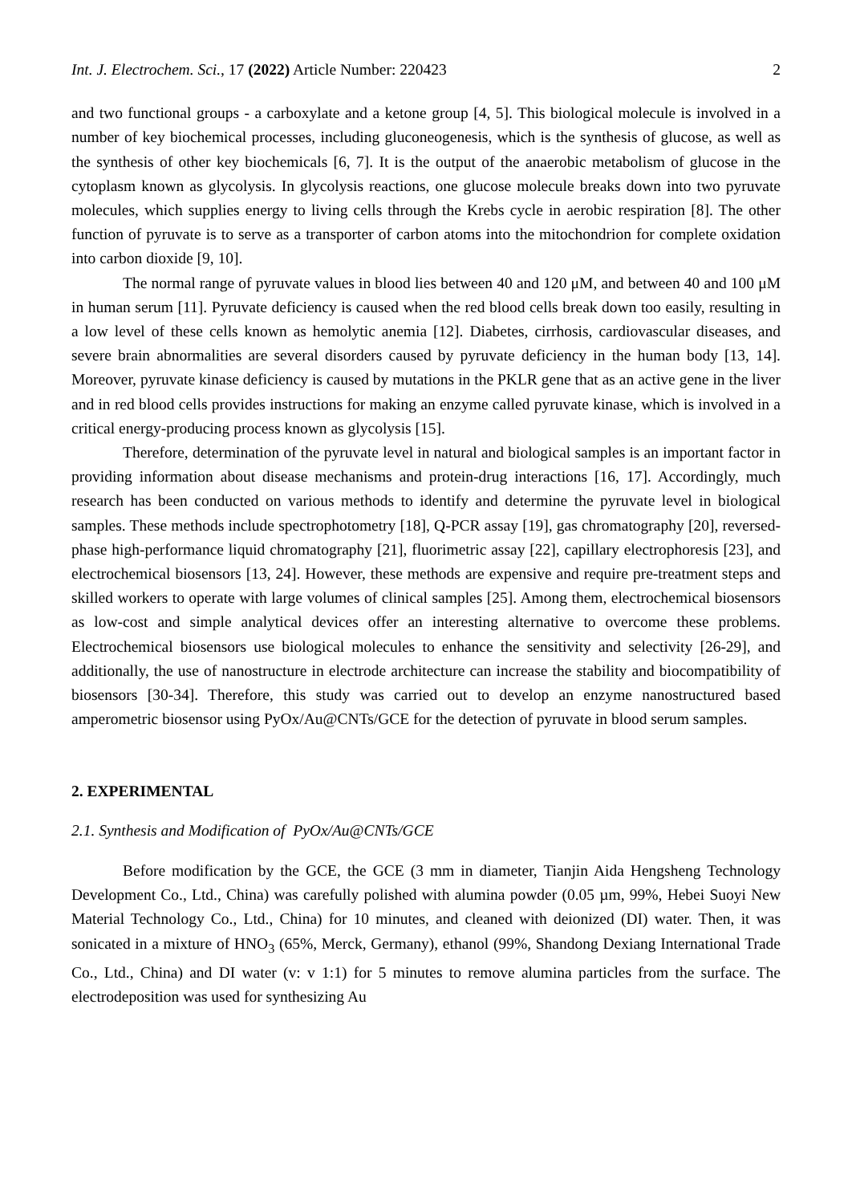Int. J. Electrochem. Sci., 17 (2022) Article Number: 220423 2
and two functional groups - a carboxylate and a ketone group [4, 5]. This biological molecule is involved in a number of key biochemical processes, including gluconeogenesis, which is the synthesis of glucose, as well as the synthesis of other key biochemicals [6, 7]. It is the output of the anaerobic metabolism of glucose in the cytoplasm known as glycolysis. In glycolysis reactions, one glucose molecule breaks down into two pyruvate molecules, which supplies energy to living cells through the Krebs cycle in aerobic respiration [8]. The other function of pyruvate is to serve as a transporter of carbon atoms into the mitochondrion for complete oxidation into carbon dioxide [9, 10].
The normal range of pyruvate values in blood lies between 40 and 120 μM, and between 40 and 100 μM in human serum [11]. Pyruvate deficiency is caused when the red blood cells break down too easily, resulting in a low level of these cells known as hemolytic anemia [12]. Diabetes, cirrhosis, cardiovascular diseases, and severe brain abnormalities are several disorders caused by pyruvate deficiency in the human body [13, 14]. Moreover, pyruvate kinase deficiency is caused by mutations in the PKLR gene that as an active gene in the liver and in red blood cells provides instructions for making an enzyme called pyruvate kinase, which is involved in a critical energy-producing process known as glycolysis [15].
Therefore, determination of the pyruvate level in natural and biological samples is an important factor in providing information about disease mechanisms and protein-drug interactions [16, 17]. Accordingly, much research has been conducted on various methods to identify and determine the pyruvate level in biological samples. These methods include spectrophotometry [18], Q-PCR assay [19], gas chromatography [20], reversed-phase high-performance liquid chromatography [21], fluorimetric assay [22], capillary electrophoresis [23], and electrochemical biosensors [13, 24]. However, these methods are expensive and require pre-treatment steps and skilled workers to operate with large volumes of clinical samples [25]. Among them, electrochemical biosensors as low-cost and simple analytical devices offer an interesting alternative to overcome these problems. Electrochemical biosensors use biological molecules to enhance the sensitivity and selectivity [26-29], and additionally, the use of nanostructure in electrode architecture can increase the stability and biocompatibility of biosensors [30-34]. Therefore, this study was carried out to develop an enzyme nanostructured based amperometric biosensor using PyOx/Au@CNTs/GCE for the detection of pyruvate in blood serum samples.
2. EXPERIMENTAL
2.1. Synthesis and Modification of PyOx/Au@CNTs/GCE
Before modification by the GCE, the GCE (3 mm in diameter, Tianjin Aida Hengsheng Technology Development Co., Ltd., China) was carefully polished with alumina powder (0.05 µm, 99%, Hebei Suoyi New Material Technology Co., Ltd., China) for 10 minutes, and cleaned with deionized (DI) water. Then, it was sonicated in a mixture of HNO<sub>3</sub> (65%, Merck, Germany), ethanol (99%, Shandong Dexiang International Trade Co., Ltd., China) and DI water (v: v 1:1) for 5 minutes to remove alumina particles from the surface. The electrodeposition was used for synthesizing Au